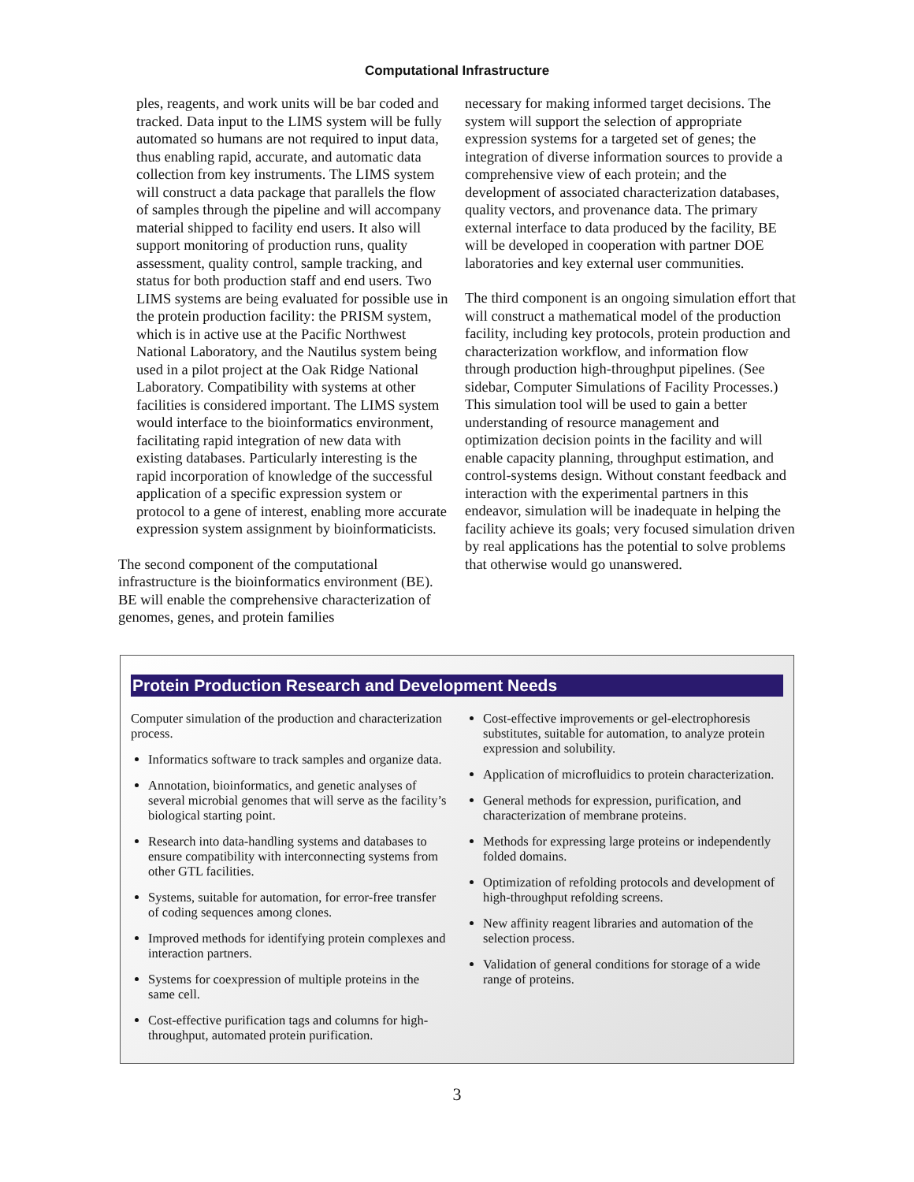Computational Infrastructure
ples, reagents, and work units will be bar coded and tracked. Data input to the LIMS system will be fully automated so humans are not required to input data, thus enabling rapid, accurate, and automatic data collection from key instruments. The LIMS system will construct a data package that parallels the flow of samples through the pipeline and will accompany material shipped to facility end users. It also will support monitoring of production runs, quality assessment, quality control, sample tracking, and status for both production staff and end users. Two LIMS systems are being evaluated for possible use in the protein production facility: the PRISM system, which is in active use at the Pacific Northwest National Laboratory, and the Nautilus system being used in a pilot project at the Oak Ridge National Laboratory. Compatibility with systems at other facilities is considered important. The LIMS system would interface to the bioinformatics environment, facilitating rapid integration of new data with existing databases. Particularly interesting is the rapid incorporation of knowledge of the successful application of a specific expression system or protocol to a gene of interest, enabling more accurate expression system assignment by bioinformaticists.
The second component of the computational infrastructure is the bioinformatics environment (BE). BE will enable the comprehensive characterization of genomes, genes, and protein families
necessary for making informed target decisions. The system will support the selection of appropriate expression systems for a targeted set of genes; the integration of diverse information sources to provide a comprehensive view of each protein; and the development of associated characterization databases, quality vectors, and provenance data. The primary external interface to data produced by the facility, BE will be developed in cooperation with partner DOE laboratories and key external user communities.
The third component is an ongoing simulation effort that will construct a mathematical model of the production facility, including key protocols, protein production and characterization workflow, and information flow through production high-throughput pipelines. (See sidebar, Computer Simulations of Facility Processes.) This simulation tool will be used to gain a better understanding of resource management and optimization decision points in the facility and will enable capacity planning, throughput estimation, and control-systems design. Without constant feedback and interaction with the experimental partners in this endeavor, simulation will be inadequate in helping the facility achieve its goals; very focused simulation driven by real applications has the potential to solve problems that otherwise would go unanswered.
Protein Production Research and Development Needs
Computer simulation of the production and characterization process.
Informatics software to track samples and organize data.
Annotation, bioinformatics, and genetic analyses of several microbial genomes that will serve as the facility’s biological starting point.
Research into data-handling systems and databases to ensure compatibility with interconnecting systems from other GTL facilities.
Systems, suitable for automation, for error-free transfer of coding sequences among clones.
Improved methods for identifying protein complexes and interaction partners.
Systems for coexpression of multiple proteins in the same cell.
Cost-effective purification tags and columns for high-throughput, automated protein purification.
Cost-effective improvements or gel-electrophoresis substitutes, suitable for automation, to analyze protein expression and solubility.
Application of microfluidics to protein characterization.
General methods for expression, purification, and characterization of membrane proteins.
Methods for expressing large proteins or independently folded domains.
Optimization of refolding protocols and development of high-throughput refolding screens.
New affinity reagent libraries and automation of the selection process.
Validation of general conditions for storage of a wide range of proteins.
3